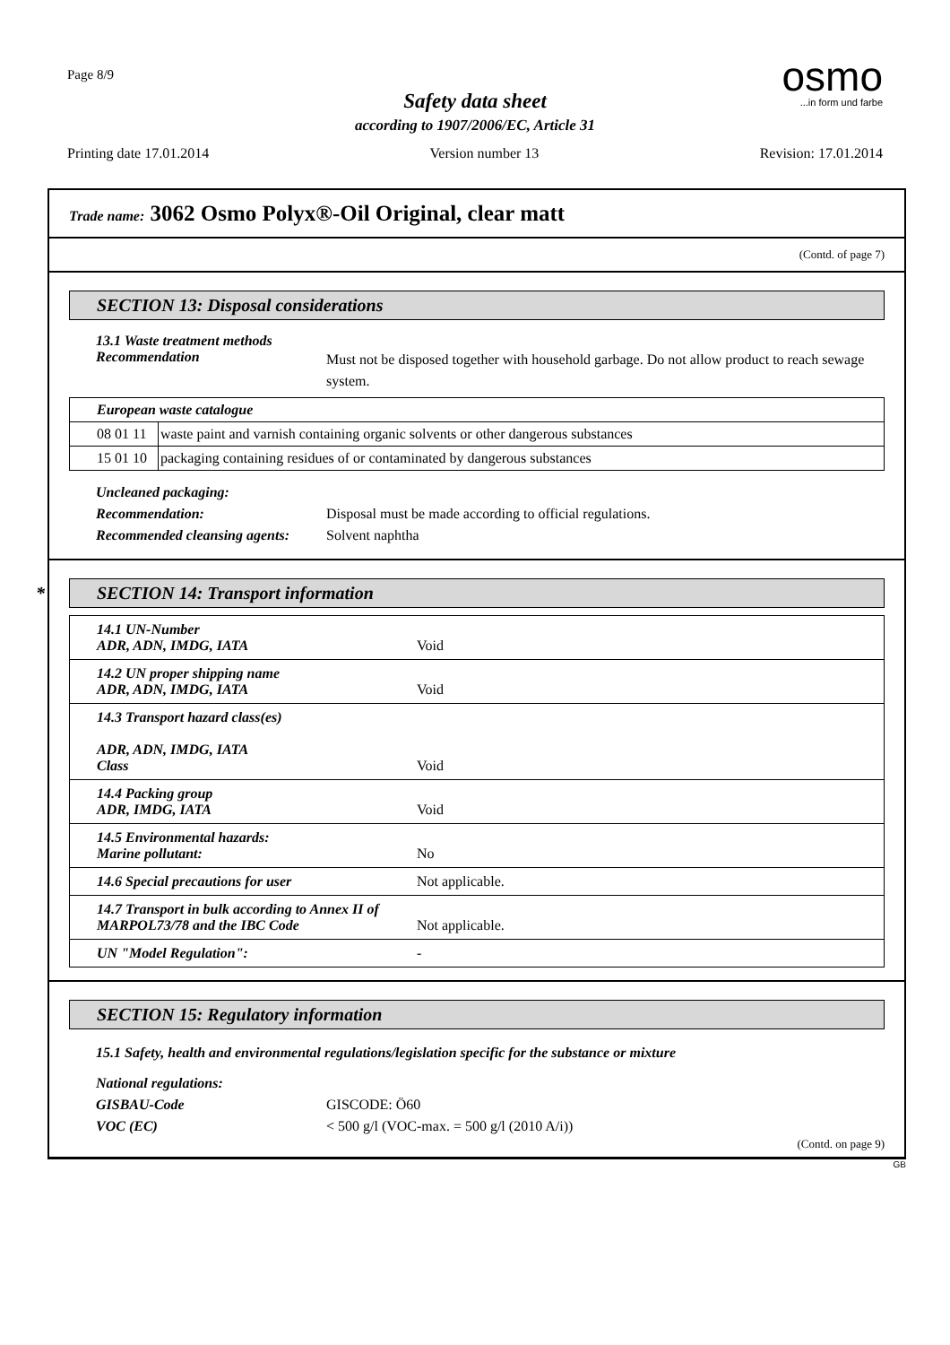Page 8/9
osmo
...in form und farbe
Safety data sheet
according to 1907/2006/EC, Article 31
Printing date 17.01.2014 Version number 13 Revision: 17.01.2014
Trade name: 3062 Osmo Polyx®-Oil Original, clear matt
(Contd. of page 7)
SECTION 13: Disposal considerations
13.1 Waste treatment methods
Recommendation
Must not be disposed together with household garbage. Do not allow product to reach sewage system.
| European waste catalogue | |
| 08 01 11 | waste paint and varnish containing organic solvents or other dangerous substances |
| 15 01 10 | packaging containing residues of or contaminated by dangerous substances |
Uncleaned packaging:
Recommendation: Disposal must be made according to official regulations.
Recommended cleansing agents:
Solvent naphtha
* SECTION 14: Transport information
| 14.1 UN-Number ADR, ADN, IMDG, IATA Void |
| 14.2 UN proper shipping name ADR, ADN, IMDG, IATA Void |
| 14.3 Transport hazard class(es) ADR, ADN, IMDG, IATA Class Void |
| 14.4 Packing group ADR, IMDG, IATA Void |
| 14.5 Environmental hazards: Marine pollutant: No |
| 14.6 Special precautions for user Not applicable. |
| 14.7 Transport in bulk according to Annex II of MARPOL73/78 and the IBC Code Not applicable. |
| UN "Model Regulation": - |
SECTION 15: Regulatory information
15.1 Safety, health and environmental regulations/legislation specific for the substance or mixture
National regulations:
GISBAU-Code GISCODE: Ö60
VOC (EC) < 500 g/l (VOC-max. = 500 g/l (2010 A/i))
(Contd. on page 9)
GB